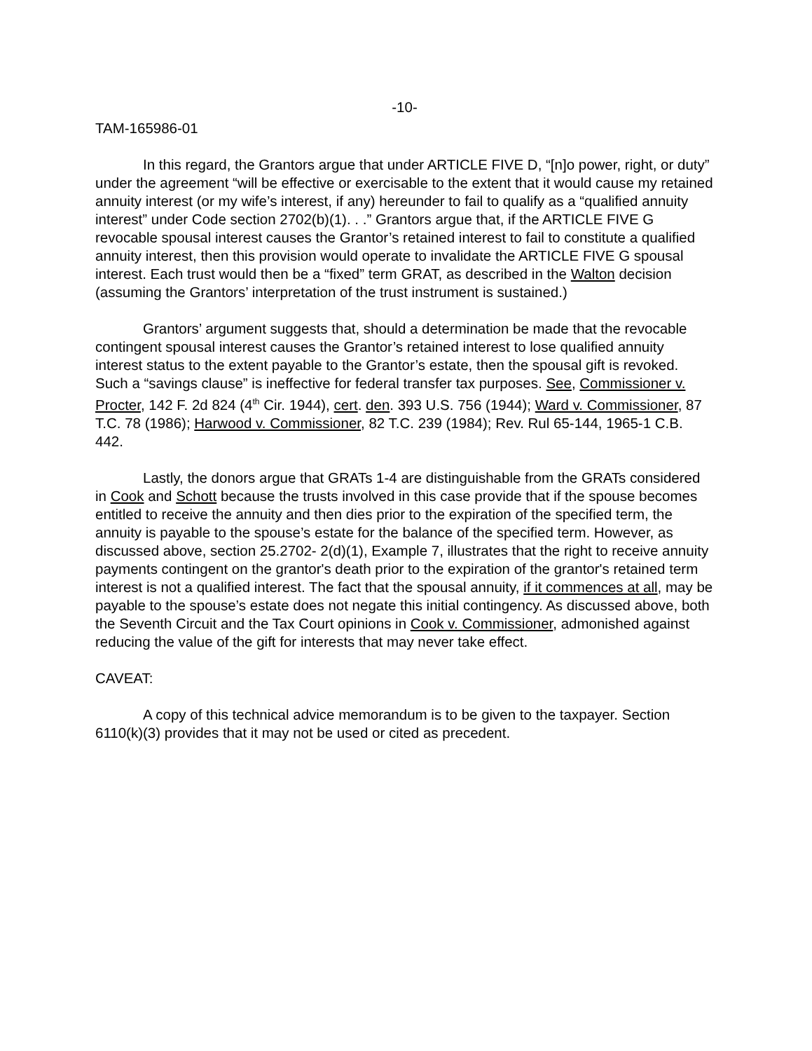-10-
TAM-165986-01
In this regard, the Grantors argue that under ARTICLE FIVE D, “[n]o power, right, or duty” under the agreement “will be effective or exercisable to the extent that it would cause my retained annuity interest (or my wife’s interest, if any) hereunder to fail to qualify as a “qualified annuity interest” under Code section 2702(b)(1). . .” Grantors argue that, if the ARTICLE FIVE G revocable spousal interest causes the Grantor’s retained interest to fail to constitute a qualified annuity interest, then this provision would operate to invalidate the ARTICLE FIVE G spousal interest. Each trust would then be a “fixed” term GRAT, as described in the Walton decision (assuming the Grantors’ interpretation of the trust instrument is sustained.)
Grantors’ argument suggests that, should a determination be made that the revocable contingent spousal interest causes the Grantor’s retained interest to lose qualified annuity interest status to the extent payable to the Grantor’s estate, then the spousal gift is revoked. Such a “savings clause” is ineffective for federal transfer tax purposes. See, Commissioner v. Procter, 142 F. 2d 824 (4<sup>th</sup> Cir. 1944), cert. den. 393 U.S. 756 (1944); Ward v. Commissioner, 87 T.C. 78 (1986); Harwood v. Commissioner, 82 T.C. 239 (1984); Rev. Rul 65-144, 1965-1 C.B. 442.
Lastly, the donors argue that GRATs 1-4 are distinguishable from the GRATs considered in Cook and Schott because the trusts involved in this case provide that if the spouse becomes entitled to receive the annuity and then dies prior to the expiration of the specified term, the annuity is payable to the spouse’s estate for the balance of the specified term. However, as discussed above, section 25.2702- 2(d)(1), Example 7, illustrates that the right to receive annuity payments contingent on the grantor's death prior to the expiration of the grantor's retained term interest is not a qualified interest. The fact that the spousal annuity, if it commences at all, may be payable to the spouse’s estate does not negate this initial contingency. As discussed above, both the Seventh Circuit and the Tax Court opinions in Cook v. Commissioner, admonished against reducing the value of the gift for interests that may never take effect.
CAVEAT:
A copy of this technical advice memorandum is to be given to the taxpayer. Section 6110(k)(3) provides that it may not be used or cited as precedent.